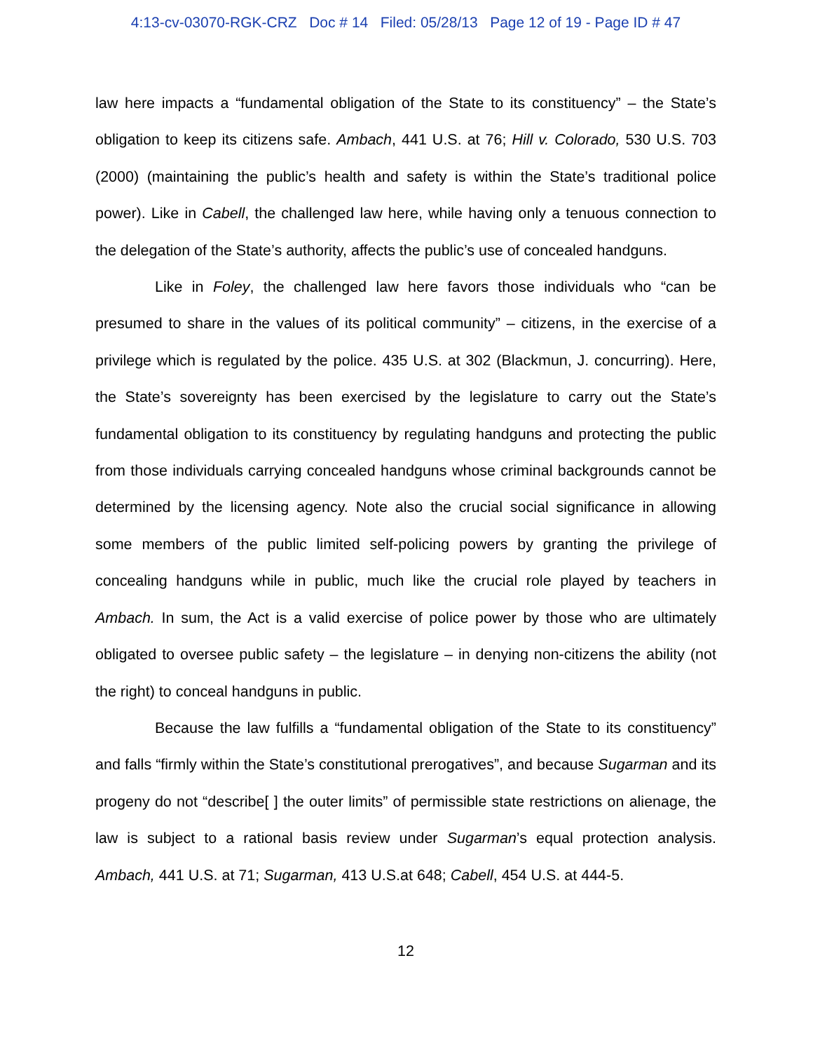4:13-cv-03070-RGK-CRZ Doc # 14 Filed: 05/28/13 Page 12 of 19 - Page ID # 47
law here impacts a “fundamental obligation of the State to its constituency” – the State’s obligation to keep its citizens safe. Ambach, 441 U.S. at 76; Hill v. Colorado, 530 U.S. 703 (2000) (maintaining the public’s health and safety is within the State’s traditional police power). Like in Cabell, the challenged law here, while having only a tenuous connection to the delegation of the State’s authority, affects the public’s use of concealed handguns.
Like in Foley, the challenged law here favors those individuals who “can be presumed to share in the values of its political community” – citizens, in the exercise of a privilege which is regulated by the police. 435 U.S. at 302 (Blackmun, J. concurring). Here, the State’s sovereignty has been exercised by the legislature to carry out the State’s fundamental obligation to its constituency by regulating handguns and protecting the public from those individuals carrying concealed handguns whose criminal backgrounds cannot be determined by the licensing agency. Note also the crucial social significance in allowing some members of the public limited self-policing powers by granting the privilege of concealing handguns while in public, much like the crucial role played by teachers in Ambach. In sum, the Act is a valid exercise of police power by those who are ultimately obligated to oversee public safety – the legislature – in denying non-citizens the ability (not the right) to conceal handguns in public.
Because the law fulfills a “fundamental obligation of the State to its constituency” and falls “firmly within the State’s constitutional prerogatives”, and because Sugarman and its progeny do not “describe[ ] the outer limits” of permissible state restrictions on alienage, the law is subject to a rational basis review under Sugarman’s equal protection analysis. Ambach, 441 U.S. at 71; Sugarman, 413 U.S.at 648; Cabell, 454 U.S. at 444-5.
12